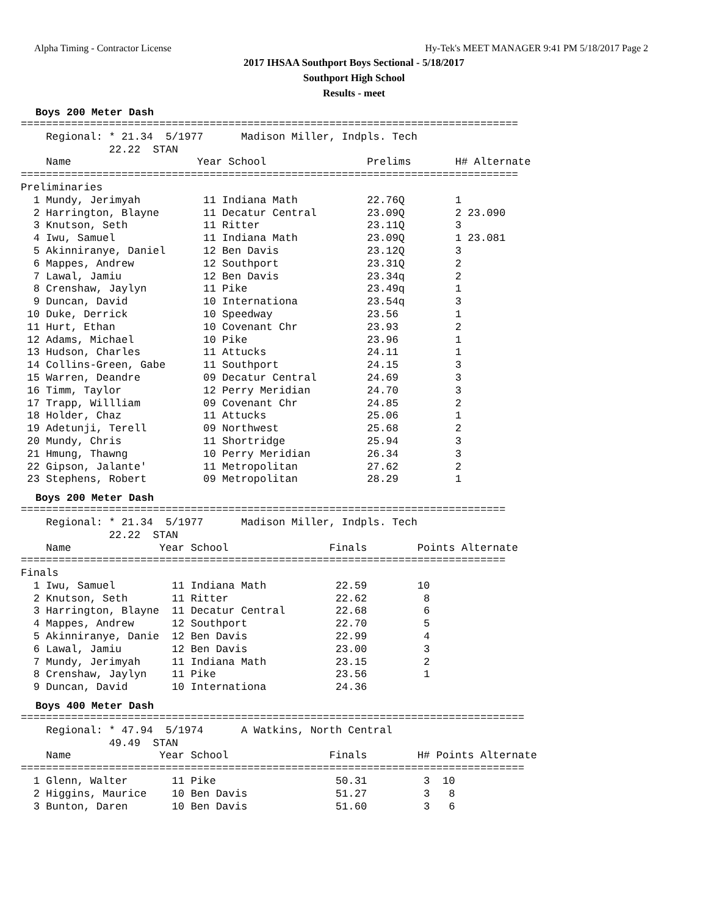Alpha Timing - Contractor License Hy-Tek's MEET MANAGER 9:41 PM 5/18/2017 Page 2
2017 IHSAA Southport Boys Sectional - 5/18/2017
Southport High School
Results - meet
Boys 200 Meter Dash
===============================================================================
    Regional: * 21.34  5/1977      Madison Miller, Indpls. Tech
              22.22  STAN
    Name                    Year School                Prelims       H# Alternate
===============================================================================
Preliminaries
  1 Mundy, Jerimyah          11 Indiana Math           22.76Q        1
  2 Harrington, Blayne       11 Decatur Central        23.09Q        2 23.090
  3 Knutson, Seth            11 Ritter                 23.11Q        3
  4 Iwu, Samuel              11 Indiana Math           23.09Q        1 23.081
  5 Akinniranye, Daniel      12 Ben Davis              23.12Q        3
  6 Mappes, Andrew           12 Southport              23.31Q        2
  7 Lawal, Jamiu             12 Ben Davis              23.34q        2
  8 Crenshaw, Jaylyn         11 Pike                   23.49q        1
  9 Duncan, David            10 Internationa           23.54q        3
 10 Duke, Derrick            10 Speedway               23.56         1
 11 Hurt, Ethan              10 Covenant Chr           23.93         2
 12 Adams, Michael           10 Pike                   23.96         1
 13 Hudson, Charles          11 Attucks                24.11         1
 14 Collins-Green, Gabe      11 Southport              24.15         3
 15 Warren, Deandre          09 Decatur Central        24.69         3
 16 Timm, Taylor             12 Perry Meridian         24.70         3
 17 Trapp, Willliam          09 Covenant Chr           24.85         2
 18 Holder, Chaz             11 Attucks                25.06         1
 19 Adetunji, Terell         09 Northwest              25.68         2
 20 Mundy, Chris             11 Shortridge             25.94         3
 21 Hmung, Thawng            10 Perry Meridian         26.34         3
 22 Gipson, Jalante'         11 Metropolitan           27.62         2
 23 Stephens, Robert         09 Metropolitan           28.29         1
Boys 200 Meter Dash
=============================================================================
    Regional: * 21.34  5/1977      Madison Miller, Indpls. Tech
              22.22  STAN
    Name              Year School                Finals        Points Alternate
=============================================================================
Finals
  1 Iwu, Samuel         11 Indiana Math           22.59        10
  2 Knutson, Seth       11 Ritter                 22.62         8
  3 Harrington, Blayne  11 Decatur Central        22.68         6
  4 Mappes, Andrew      12 Southport              22.70         5
  5 Akinniranye, Danie  12 Ben Davis              22.99         4
  6 Lawal, Jamiu        12 Ben Davis              23.00         3
  7 Mundy, Jerimyah     11 Indiana Math           23.15         2
  8 Crenshaw, Jaylyn    11 Pike                   23.56         1
  9 Duncan, David       10 Internationa           24.36
Boys 400 Meter Dash
================================================================================
    Regional: * 47.94  5/1974      A Watkins, North Central
              49.49  STAN
    Name              Year School                Finals        H# Points Alternate
================================================================================
  1 Glenn, Walter       11 Pike                   50.31         3  10
  2 Higgins, Maurice    10 Ben Davis              51.27         3   8
  3 Bunton, Daren       10 Ben Davis              51.60         3   6